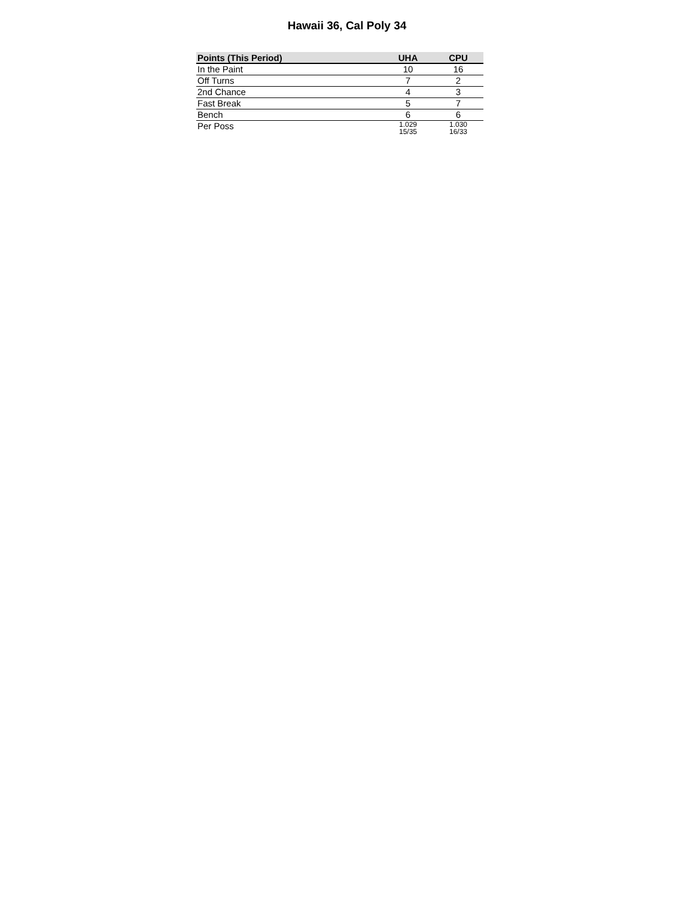Hawaii 36, Cal Poly 34
| Points (This Period) | UHA | CPU |
| --- | --- | --- |
| In the Paint | 10 | 16 |
| Off Turns | 7 | 2 |
| 2nd Chance | 4 | 3 |
| Fast Break | 5 | 7 |
| Bench | 6 | 6 |
| Per Poss | 1.029 15/35 | 1.030 16/33 |